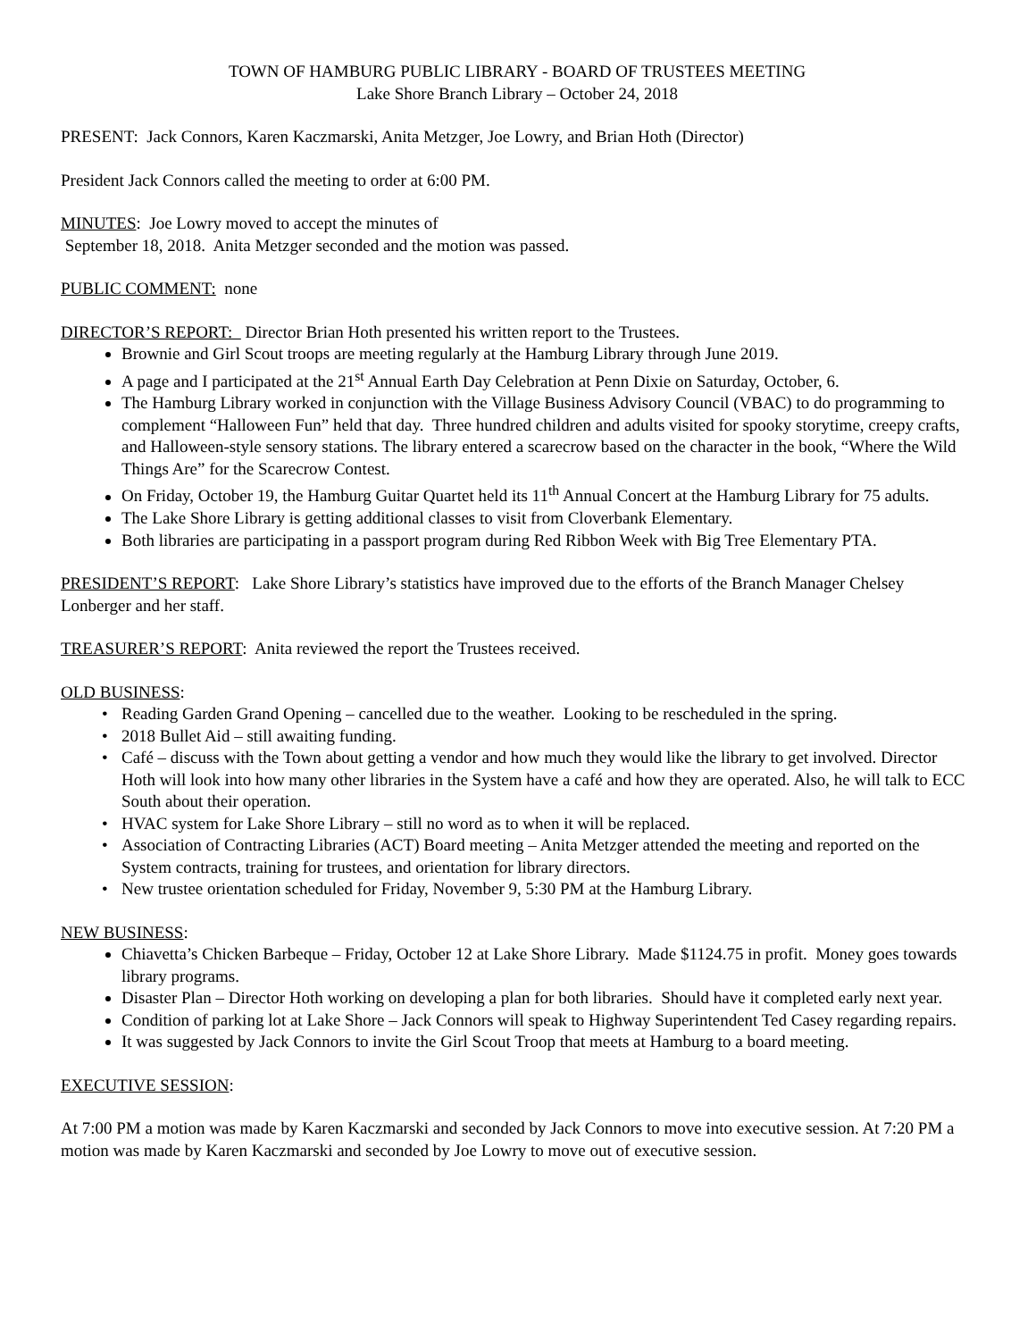TOWN OF HAMBURG PUBLIC LIBRARY - BOARD OF TRUSTEES MEETING
Lake Shore Branch Library – October 24, 2018
PRESENT: Jack Connors, Karen Kaczmarski, Anita Metzger, Joe Lowry, and Brian Hoth (Director)
President Jack Connors called the meeting to order at 6:00 PM.
MINUTES: Joe Lowry moved to accept the minutes of
September 18, 2018. Anita Metzger seconded and the motion was passed.
PUBLIC COMMENT: none
DIRECTOR’S REPORT: Director Brian Hoth presented his written report to the Trustees.
Brownie and Girl Scout troops are meeting regularly at the Hamburg Library through June 2019.
A page and I participated at the 21<sup>st</sup> Annual Earth Day Celebration at Penn Dixie on Saturday, October, 6.
The Hamburg Library worked in conjunction with the Village Business Advisory Council (VBAC) to do programming to complement “Halloween Fun” held that day. Three hundred children and adults visited for spooky storytime, creepy crafts, and Halloween-style sensory stations. The library entered a scarecrow based on the character in the book, “Where the Wild Things Are” for the Scarecrow Contest.
On Friday, October 19, the Hamburg Guitar Quartet held its 11<sup>th</sup> Annual Concert at the Hamburg Library for 75 adults.
The Lake Shore Library is getting additional classes to visit from Cloverbank Elementary.
Both libraries are participating in a passport program during Red Ribbon Week with Big Tree Elementary PTA.
PRESIDENT’S REPORT: Lake Shore Library’s statistics have improved due to the efforts of the Branch Manager Chelsey Lonberger and her staff.
TREASURER’S REPORT: Anita reviewed the report the Trustees received.
OLD BUSINESS:
Reading Garden Grand Opening – cancelled due to the weather. Looking to be rescheduled in the spring.
2018 Bullet Aid – still awaiting funding.
Café – discuss with the Town about getting a vendor and how much they would like the library to get involved. Director Hoth will look into how many other libraries in the System have a café and how they are operated. Also, he will talk to ECC South about their operation.
HVAC system for Lake Shore Library – still no word as to when it will be replaced.
Association of Contracting Libraries (ACT) Board meeting – Anita Metzger attended the meeting and reported on the System contracts, training for trustees, and orientation for library directors.
New trustee orientation scheduled for Friday, November 9, 5:30 PM at the Hamburg Library.
NEW BUSINESS:
Chiavetta’s Chicken Barbeque – Friday, October 12 at Lake Shore Library. Made $1124.75 in profit. Money goes towards library programs.
Disaster Plan – Director Hoth working on developing a plan for both libraries. Should have it completed early next year.
Condition of parking lot at Lake Shore – Jack Connors will speak to Highway Superintendent Ted Casey regarding repairs.
It was suggested by Jack Connors to invite the Girl Scout Troop that meets at Hamburg to a board meeting.
EXECUTIVE SESSION:
At 7:00 PM a motion was made by Karen Kaczmarski and seconded by Jack Connors to move into executive session. At 7:20 PM a motion was made by Karen Kaczmarski and seconded by Joe Lowry to move out of executive session.